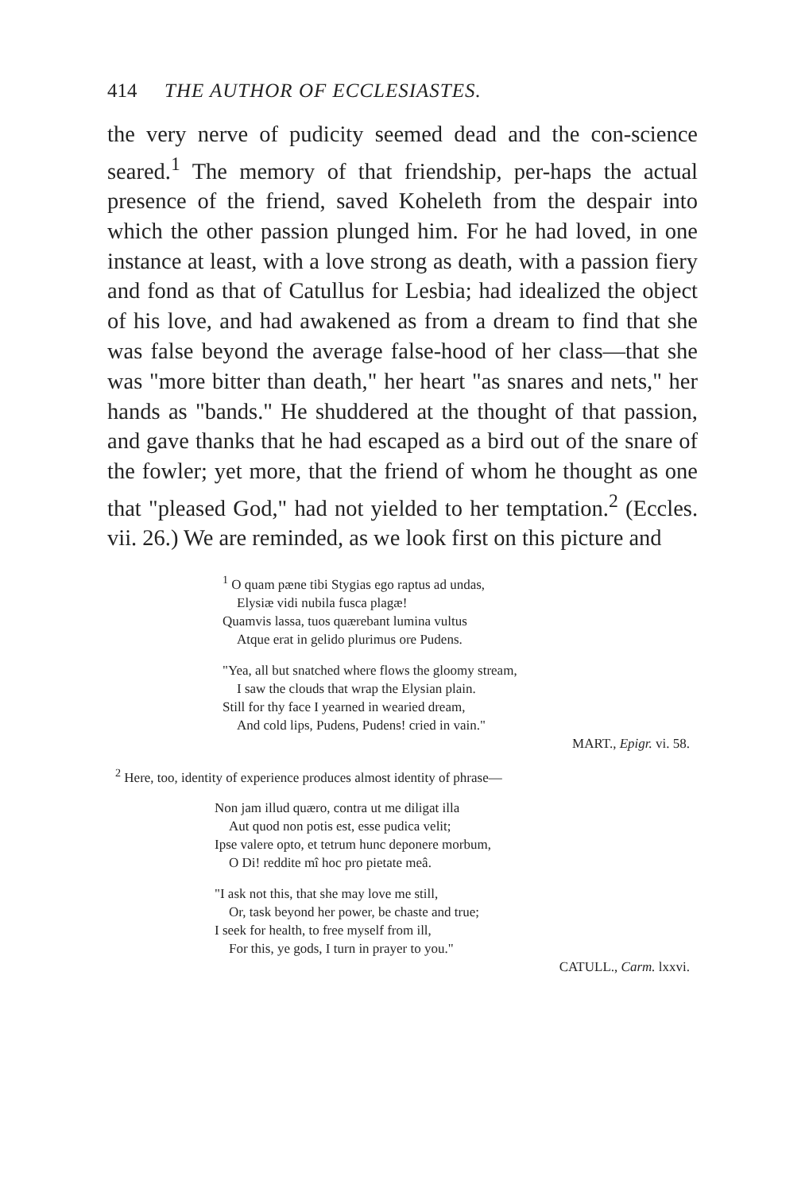414 THE AUTHOR OF ECCLESIASTES.
the very nerve of pudicity seemed dead and the con-science seared.<sup>1</sup> The memory of that friendship, per-haps the actual presence of the friend, saved Koheleth from the despair into which the other passion plunged him. For he had loved, in one instance at least, with a love strong as death, with a passion fiery and fond as that of Catullus for Lesbia; had idealized the object of his love, and had awakened as from a dream to find that she was false beyond the average false-hood of her class—that she was "more bitter than death," her heart "as snares and nets," her hands as "bands." He shuddered at the thought of that passion, and gave thanks that he had escaped as a bird out of the snare of the fowler; yet more, that the friend of whom he thought as one that "pleased God," had not yielded to her temptation.<sup>2</sup> (Eccles. vii. 26.) We are reminded, as we look first on this picture and
<sup>1</sup> O quam pæne tibi Stygias ego raptus ad undas,
Elysiæ vidi nubila fusca plagæ!
Quamvis lassa, tuos quærebant lumina vultus
Atque erat in gelido plurimus ore Pudens.
"Yea, all but snatched where flows the gloomy stream,
I saw the clouds that wrap the Elysian plain.
Still for thy face I yearned in wearied dream,
And cold lips, Pudens, Pudens! cried in vain."
MART., Epigr. vi. 58.
<sup>2</sup> Here, too, identity of experience produces almost identity of phrase—
Non jam illud quæro, contra ut me diligat illa
Aut quod non potis est, esse pudica velit;
Ipse valere opto, et tetrum hunc deponere morbum,
O Di! reddite mî hoc pro pietate meâ.
"I ask not this, that she may love me still,
Or, task beyond her power, be chaste and true;
I seek for health, to free myself from ill,
For this, ye gods, I turn in prayer to you."
CATULL., Carm. lxxvi.